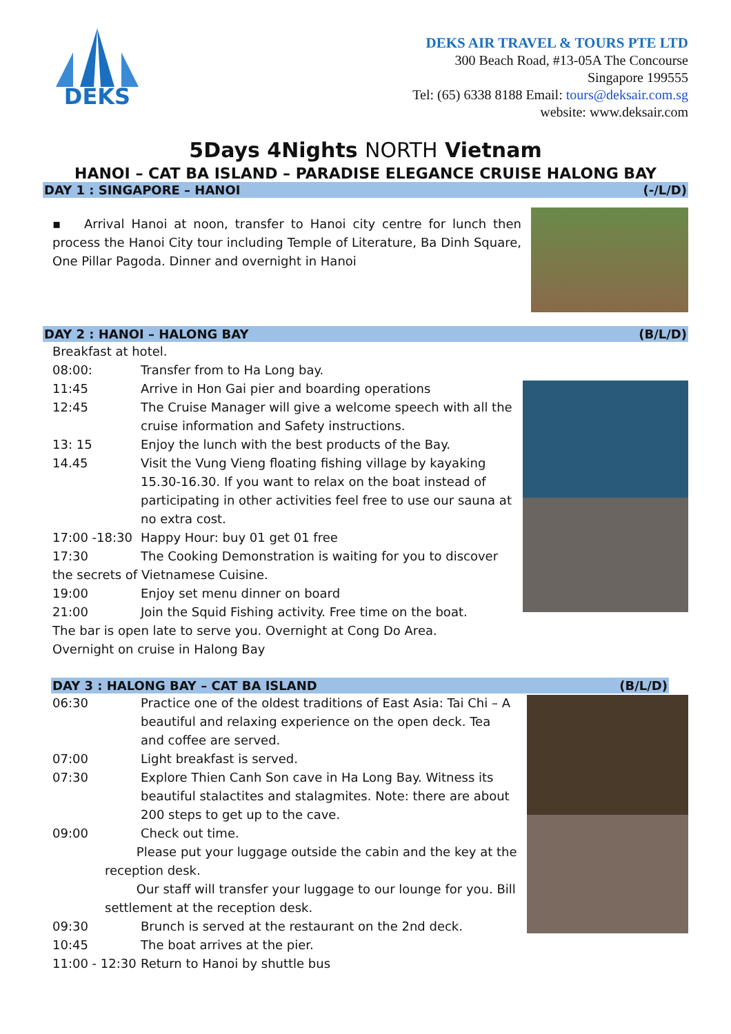DEKS
DEKS AIR TRAVEL & TOURS PTE LTD
300 Beach Road, #13-05A The Concourse
Singapore 199555
Tel: (65) 6338 8188 Email: tours@deksair.com.sg
website: www.deksair.com
5Days 4Nights NORTH Vietnam
HANOI – CAT BA ISLAND – PARADISE ELEGANCE CRUISE HALONG BAY
DAY 1 : SINGAPORE – HANOI (-/L/D)
▪ Arrival Hanoi at noon, transfer to Hanoi city centre for lunch then process the Hanoi City tour including Temple of Literature, Ba Dinh Square, One Pillar Pagoda. Dinner and overnight in Hanoi
DAY 2 : HANOI – HALONG BAY (B/L/D)
Breakfast at hotel.
08:00: Transfer from to Ha Long bay.
11:45 Arrive in Hon Gai pier and boarding operations
12:45 The Cruise Manager will give a welcome speech with all the cruise information and Safety instructions.
13: 15 Enjoy the lunch with the best products of the Bay.
14.45 Visit the Vung Vieng floating fishing village by kayaking 15.30-16.30. If you want to relax on the boat instead of participating in other activities feel free to use our sauna at no extra cost.
17:00 -18:30 Happy Hour: buy 01 get 01 free
17:30 The Cooking Demonstration is waiting for you to discover
the secrets of Vietnamese Cuisine.
19:00 Enjoy set menu dinner on board
21:00 Join the Squid Fishing activity. Free time on the boat.
The bar is open late to serve you. Overnight at Cong Do Area.
Overnight on cruise in Halong Bay
DAY 3 : HALONG BAY – CAT BA ISLAND (B/L/D)
06:30 Practice one of the oldest traditions of East Asia: Tai Chi – A beautiful and relaxing experience on the open deck. Tea and coffee are served.
07:00 Light breakfast is served.
07:30 Explore Thien Canh Son cave in Ha Long Bay. Witness its beautiful stalactites and stalagmites. Note: there are about 200 steps to get up to the cave.
09:00 Check out time.
Please put your luggage outside the cabin and the key at the reception desk.
Our staff will transfer your luggage to our lounge for you. Bill settlement at the reception desk.
09:30 Brunch is served at the restaurant on the 2nd deck.
10:45 The boat arrives at the pier.
11:00 - 12:30 Return to Hanoi by shuttle bus